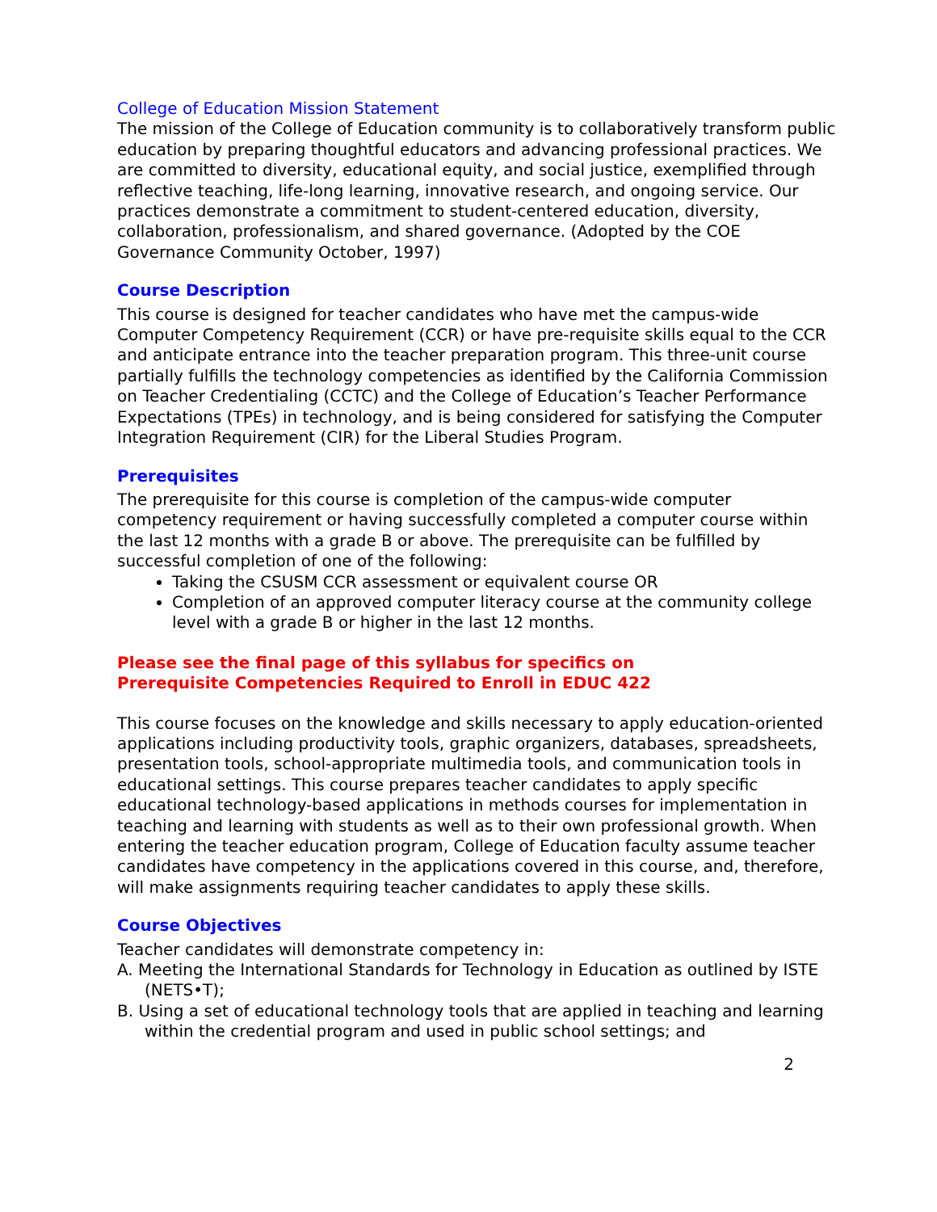College of Education Mission Statement
The mission of the College of Education community is to collaboratively transform public education by preparing thoughtful educators and advancing professional practices. We are committed to diversity, educational equity, and social justice, exemplified through reflective teaching, life-long learning, innovative research, and ongoing service. Our practices demonstrate a commitment to student-centered education, diversity, collaboration, professionalism, and shared governance. (Adopted by the COE Governance Community October, 1997)
Course Description
This course is designed for teacher candidates who have met the campus-wide Computer Competency Requirement (CCR) or have pre-requisite skills equal to the CCR and anticipate entrance into the teacher preparation program. This three-unit course partially fulfills the technology competencies as identified by the California Commission on Teacher Credentialing (CCTC) and the College of Education’s Teacher Performance Expectations (TPEs) in technology, and is being considered for satisfying the Computer Integration Requirement (CIR) for the Liberal Studies Program.
Prerequisites
The prerequisite for this course is completion of the campus-wide computer competency requirement or having successfully completed a computer course within the last 12 months with a grade B or above. The prerequisite can be fulfilled by successful completion of one of the following:
Taking the CSUSM CCR assessment or equivalent course OR
Completion of an approved computer literacy course at the community college level with a grade B or higher in the last 12 months.
Please see the final page of this syllabus for specifics on
Prerequisite Competencies Required to Enroll in EDUC 422
This course focuses on the knowledge and skills necessary to apply education-oriented applications including productivity tools, graphic organizers, databases, spreadsheets, presentation tools, school-appropriate multimedia tools, and communication tools in educational settings. This course prepares teacher candidates to apply specific educational technology-based applications in methods courses for implementation in teaching and learning with students as well as to their own professional growth. When entering the teacher education program, College of Education faculty assume teacher candidates have competency in the applications covered in this course, and, therefore, will make assignments requiring teacher candidates to apply these skills.
Course Objectives
Teacher candidates will demonstrate competency in:
A. Meeting the International Standards for Technology in Education as outlined by ISTE (NETS•T);
B. Using a set of educational technology tools that are applied in teaching and learning within the credential program and used in public school settings; and
2